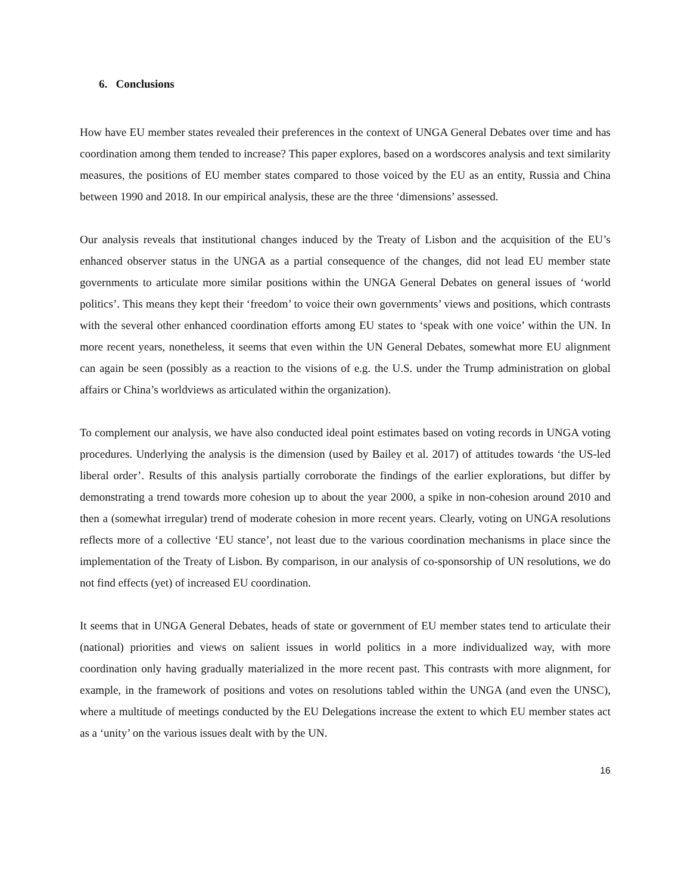6. Conclusions
How have EU member states revealed their preferences in the context of UNGA General Debates over time and has coordination among them tended to increase? This paper explores, based on a wordscores analysis and text similarity measures, the positions of EU member states compared to those voiced by the EU as an entity, Russia and China between 1990 and 2018. In our empirical analysis, these are the three ‘dimensions’ assessed.
Our analysis reveals that institutional changes induced by the Treaty of Lisbon and the acquisition of the EU’s enhanced observer status in the UNGA as a partial consequence of the changes, did not lead EU member state governments to articulate more similar positions within the UNGA General Debates on general issues of ‘world politics’. This means they kept their ‘freedom’ to voice their own governments’ views and positions, which contrasts with the several other enhanced coordination efforts among EU states to ‘speak with one voice’ within the UN. In more recent years, nonetheless, it seems that even within the UN General Debates, somewhat more EU alignment can again be seen (possibly as a reaction to the visions of e.g. the U.S. under the Trump administration on global affairs or China’s worldviews as articulated within the organization).
To complement our analysis, we have also conducted ideal point estimates based on voting records in UNGA voting procedures. Underlying the analysis is the dimension (used by Bailey et al. 2017) of attitudes towards ‘the US-led liberal order’. Results of this analysis partially corroborate the findings of the earlier explorations, but differ by demonstrating a trend towards more cohesion up to about the year 2000, a spike in non-cohesion around 2010 and then a (somewhat irregular) trend of moderate cohesion in more recent years. Clearly, voting on UNGA resolutions reflects more of a collective ‘EU stance’, not least due to the various coordination mechanisms in place since the implementation of the Treaty of Lisbon. By comparison, in our analysis of co-sponsorship of UN resolutions, we do not find effects (yet) of increased EU coordination.
It seems that in UNGA General Debates, heads of state or government of EU member states tend to articulate their (national) priorities and views on salient issues in world politics in a more individualized way, with more coordination only having gradually materialized in the more recent past. This contrasts with more alignment, for example, in the framework of positions and votes on resolutions tabled within the UNGA (and even the UNSC), where a multitude of meetings conducted by the EU Delegations increase the extent to which EU member states act as a ‘unity’ on the various issues dealt with by the UN.
16